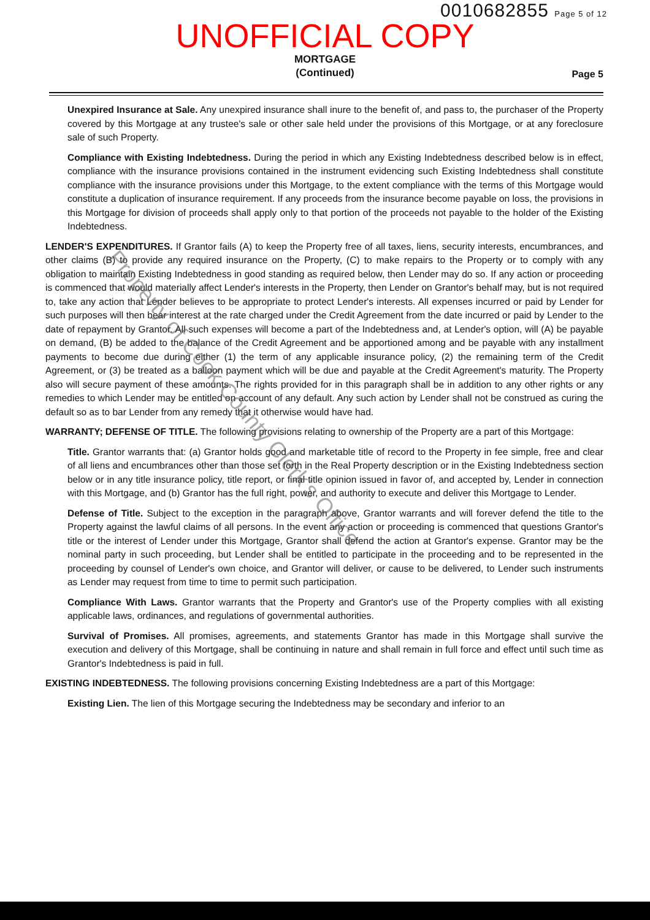0010682855 Page 5 of 12
UNOFFICIAL COPY
MORTGAGE
(Continued)
Page 5
Unexpired Insurance at Sale. Any unexpired insurance shall inure to the benefit of, and pass to, the purchaser of the Property covered by this Mortgage at any trustee's sale or other sale held under the provisions of this Mortgage, or at any foreclosure sale of such Property.
Compliance with Existing Indebtedness. During the period in which any Existing Indebtedness described below is in effect, compliance with the insurance provisions contained in the instrument evidencing such Existing Indebtedness shall constitute compliance with the insurance provisions under this Mortgage, to the extent compliance with the terms of this Mortgage would constitute a duplication of insurance requirement. If any proceeds from the insurance become payable on loss, the provisions in this Mortgage for division of proceeds shall apply only to that portion of the proceeds not payable to the holder of the Existing Indebtedness.
LENDER'S EXPENDITURES. If Grantor fails (A) to keep the Property free of all taxes, liens, security interests, encumbrances, and other claims (B) to provide any required insurance on the Property, (C) to make repairs to the Property or to comply with any obligation to maintain Existing Indebtedness in good standing as required below, then Lender may do so. If any action or proceeding is commenced that would materially affect Lender's interests in the Property, then Lender on Grantor's behalf may, but is not required to, take any action that Lender believes to be appropriate to protect Lender's interests. All expenses incurred or paid by Lender for such purposes will then bear interest at the rate charged under the Credit Agreement from the date incurred or paid by Lender to the date of repayment by Grantor. All such expenses will become a part of the Indebtedness and, at Lender's option, will (A) be payable on demand, (B) be added to the balance of the Credit Agreement and be apportioned among and be payable with any installment payments to become due during either (1) the term of any applicable insurance policy, (2) the remaining term of the Credit Agreement, or (3) be treated as a balloon payment which will be due and payable at the Credit Agreement's maturity. The Property also will secure payment of these amounts. The rights provided for in this paragraph shall be in addition to any other rights or any remedies to which Lender may be entitled on account of any default. Any such action by Lender shall not be construed as curing the default so as to bar Lender from any remedy that it otherwise would have had.
WARRANTY; DEFENSE OF TITLE. The following provisions relating to ownership of the Property are a part of this Mortgage:
Title. Grantor warrants that: (a) Grantor holds good and marketable title of record to the Property in fee simple, free and clear of all liens and encumbrances other than those set forth in the Real Property description or in the Existing Indebtedness section below or in any title insurance policy, title report, or final title opinion issued in favor of, and accepted by, Lender in connection with this Mortgage, and (b) Grantor has the full right, power, and authority to execute and deliver this Mortgage to Lender.
Defense of Title. Subject to the exception in the paragraph above, Grantor warrants and will forever defend the title to the Property against the lawful claims of all persons. In the event any action or proceeding is commenced that questions Grantor's title or the interest of Lender under this Mortgage, Grantor shall defend the action at Grantor's expense. Grantor may be the nominal party in such proceeding, but Lender shall be entitled to participate in the proceeding and to be represented in the proceeding by counsel of Lender's own choice, and Grantor will deliver, or cause to be delivered, to Lender such instruments as Lender may request from time to time to permit such participation.
Compliance With Laws. Grantor warrants that the Property and Grantor's use of the Property complies with all existing applicable laws, ordinances, and regulations of governmental authorities.
Survival of Promises. All promises, agreements, and statements Grantor has made in this Mortgage shall survive the execution and delivery of this Mortgage, shall be continuing in nature and shall remain in full force and effect until such time as Grantor's Indebtedness is paid in full.
EXISTING INDEBTEDNESS. The following provisions concerning Existing Indebtedness are a part of this Mortgage:
Existing Lien. The lien of this Mortgage securing the Indebtedness may be secondary and inferior to an
Property of Cook County Clerk's Office